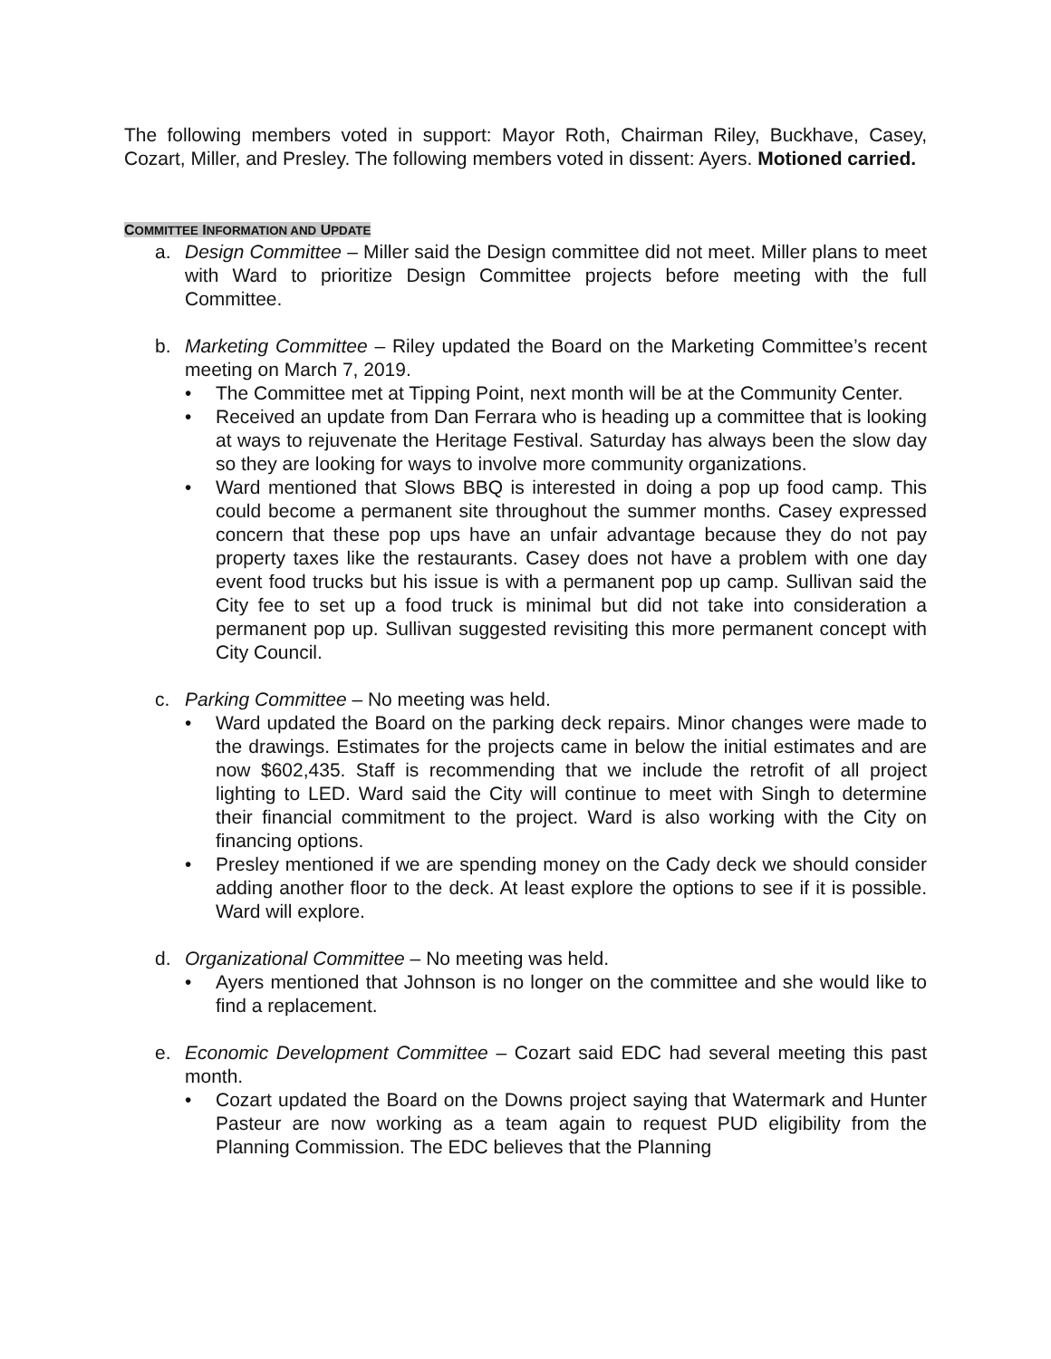The following members voted in support: Mayor Roth, Chairman Riley, Buckhave, Casey, Cozart, Miller, and Presley. The following members voted in dissent: Ayers. Motioned carried.
COMMITTEE INFORMATION AND UPDATE
a. Design Committee – Miller said the Design committee did not meet. Miller plans to meet with Ward to prioritize Design Committee projects before meeting with the full Committee.
b. Marketing Committee – Riley updated the Board on the Marketing Committee’s recent meeting on March 7, 2019.
• The Committee met at Tipping Point, next month will be at the Community Center.
• Received an update from Dan Ferrara who is heading up a committee that is looking at ways to rejuvenate the Heritage Festival. Saturday has always been the slow day so they are looking for ways to involve more community organizations.
• Ward mentioned that Slows BBQ is interested in doing a pop up food camp. This could become a permanent site throughout the summer months. Casey expressed concern that these pop ups have an unfair advantage because they do not pay property taxes like the restaurants. Casey does not have a problem with one day event food trucks but his issue is with a permanent pop up camp. Sullivan said the City fee to set up a food truck is minimal but did not take into consideration a permanent pop up. Sullivan suggested revisiting this more permanent concept with City Council.
c. Parking Committee – No meeting was held.
• Ward updated the Board on the parking deck repairs. Minor changes were made to the drawings. Estimates for the projects came in below the initial estimates and are now $602,435. Staff is recommending that we include the retrofit of all project lighting to LED. Ward said the City will continue to meet with Singh to determine their financial commitment to the project. Ward is also working with the City on financing options.
• Presley mentioned if we are spending money on the Cady deck we should consider adding another floor to the deck. At least explore the options to see if it is possible. Ward will explore.
d. Organizational Committee – No meeting was held.
• Ayers mentioned that Johnson is no longer on the committee and she would like to find a replacement.
e. Economic Development Committee – Cozart said EDC had several meeting this past month.
• Cozart updated the Board on the Downs project saying that Watermark and Hunter Pasteur are now working as a team again to request PUD eligibility from the Planning Commission. The EDC believes that the Planning